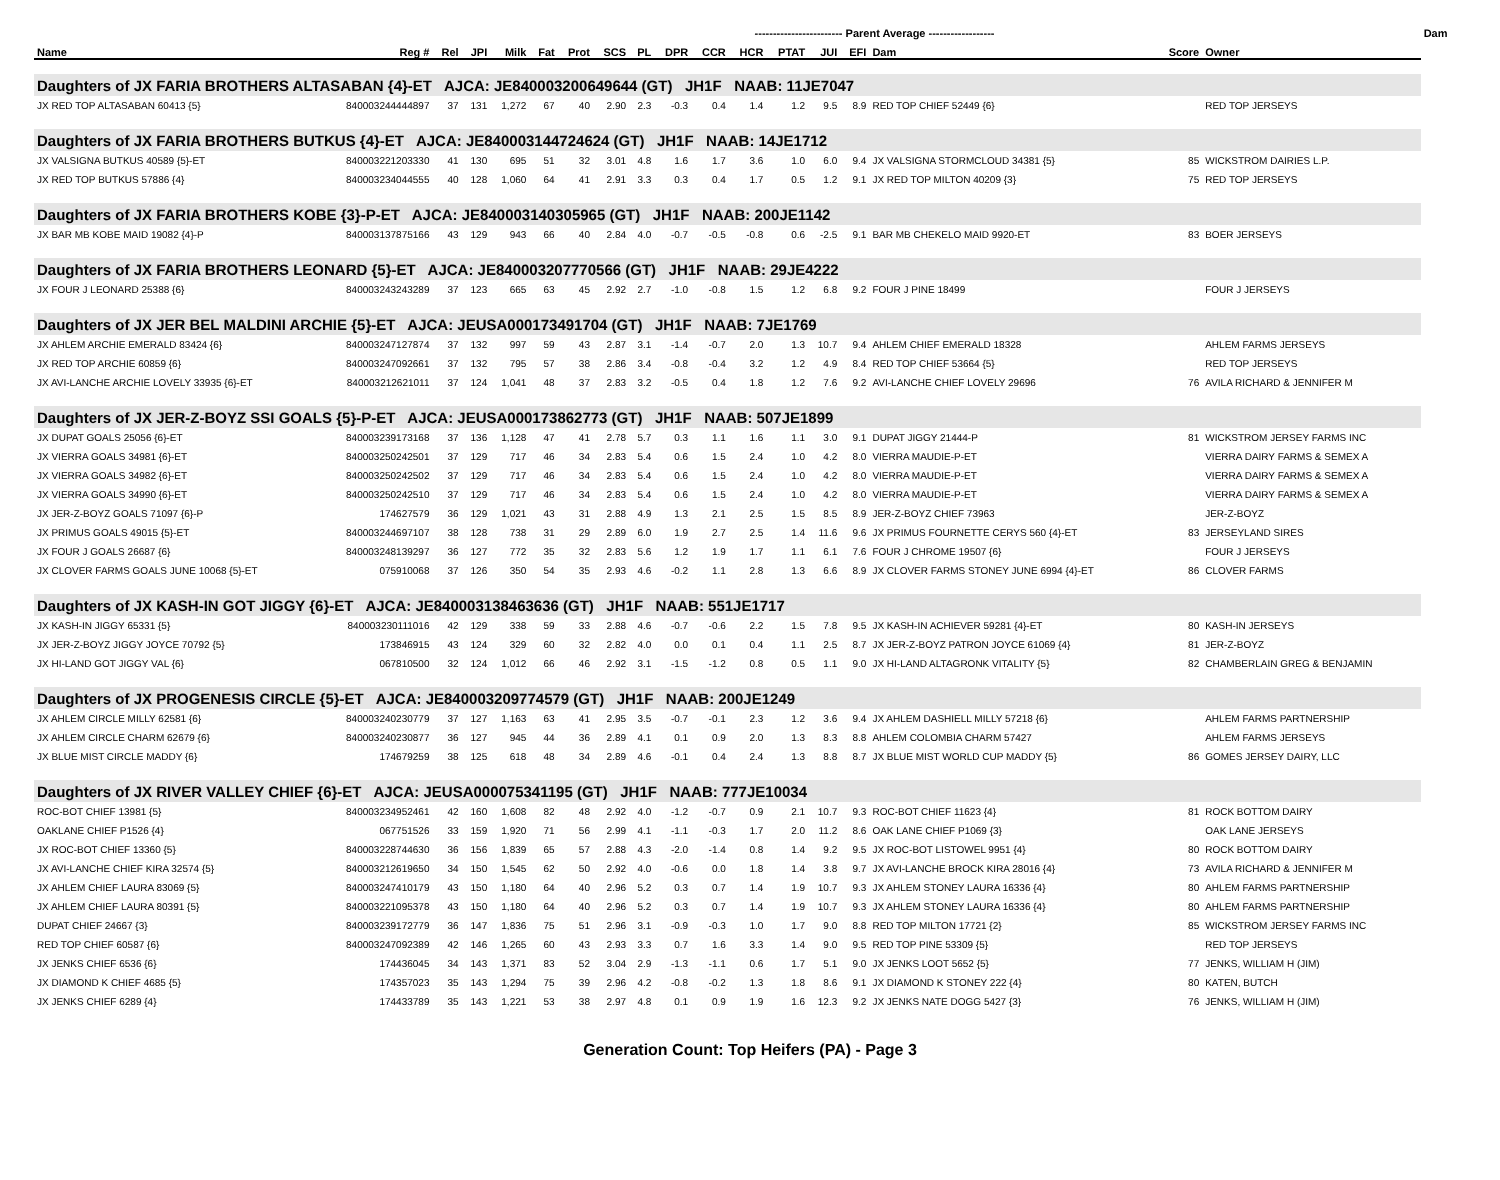| | | | | | | | ------------------------ Parent Average ------------------ | | | | | | | | | | | Dam | |
| --- | --- | --- | --- | --- | --- | --- | --- | --- | --- | --- | --- | --- | --- | --- | --- | --- | --- | --- | --- |
| Name | Reg # | Rel | JPI | Milk | Fat | Prot | SCS | PL | DPR | CCR | HCR | PTAT | JUI | EFI | Dam | Score | Owner | | |
| Daughters of JX FARIA BROTHERS ALTASABAN {4}-ET AJCA: JE840003200649644 (GT) JH1F NAAB: 11JE7047 | | | | | | | | | | | | | | | | | | | |
| JX RED TOP ALTASABAN 60413 {5} | 840003244444897 | 37 | 131 | 1,272 | 67 | 40 | 2.90 | 2.3 | -0.3 | 0.4 | 1.4 | 1.2 | 9.5 | 8.9 | RED TOP CHIEF 52449 {6} | | RED TOP JERSEYS | | |
| Daughters of JX FARIA BROTHERS BUTKUS {4}-ET AJCA: JE840003144724624 (GT) JH1F NAAB: 14JE1712 | | | | | | | | | | | | | | | | | | | |
| JX VALSIGNA BUTKUS 40589 {5}-ET | 840003221203330 | 41 | 130 | 695 | 51 | 32 | 3.01 | 4.8 | 1.6 | 1.7 | 3.6 | 1.0 | 6.0 | 9.4 | JX VALSIGNA STORMCLOUD 34381 {5} | 85 | WICKSTROM DAIRIES L.P. | | |
| JX RED TOP BUTKUS 57886 {4} | 840003234044555 | 40 | 128 | 1,060 | 64 | 41 | 2.91 | 3.3 | 0.3 | 0.4 | 1.7 | 0.5 | 1.2 | 9.1 | JX RED TOP MILTON 40209 {3} | 75 | RED TOP JERSEYS | | |
| Daughters of JX FARIA BROTHERS KOBE {3}-P-ET AJCA: JE840003140305965 (GT) JH1F NAAB: 200JE1142 | | | | | | | | | | | | | | | | | | | |
| JX BAR MB KOBE MAID 19082 {4}-P | 840003137875166 | 43 | 129 | 943 | 66 | 40 | 2.84 | 4.0 | -0.7 | -0.5 | -0.8 | 0.6 | -2.5 | 9.1 | BAR MB CHEKELO MAID 9920-ET | 83 | BOER JERSEYS | | |
| Daughters of JX FARIA BROTHERS LEONARD {5}-ET AJCA: JE840003207770566 (GT) JH1F NAAB: 29JE4222 | | | | | | | | | | | | | | | | | | | |
| JX FOUR J LEONARD 25388 {6} | 840003243243289 | 37 | 123 | 665 | 63 | 45 | 2.92 | 2.7 | -1.0 | -0.8 | 1.5 | 1.2 | 6.8 | 9.2 | FOUR J PINE 18499 | | FOUR J JERSEYS | | |
| Daughters of JX JER BEL MALDINI ARCHIE {5}-ET AJCA: JEUSA000173491704 (GT) JH1F NAAB: 7JE1769 | | | | | | | | | | | | | | | | | | | |
| JX AHLEM ARCHIE EMERALD 83424 {6} | 840003247127874 | 37 | 132 | 997 | 59 | 43 | 2.87 | 3.1 | -1.4 | -0.7 | 2.0 | 1.3 | 10.7 | 9.4 | AHLEM CHIEF EMERALD 18328 | | AHLEM FARMS JERSEYS | | |
| JX RED TOP ARCHIE 60859 {6} | 840003247092661 | 37 | 132 | 795 | 57 | 38 | 2.86 | 3.4 | -0.8 | -0.4 | 3.2 | 1.2 | 4.9 | 8.4 | RED TOP CHIEF 53664 {5} | | RED TOP JERSEYS | | |
| JX AVI-LANCHE ARCHIE LOVELY 33935 {6}-ET | 840003212621011 | 37 | 124 | 1,041 | 48 | 37 | 2.83 | 3.2 | -0.5 | 0.4 | 1.8 | 1.2 | 7.6 | 9.2 | AVI-LANCHE CHIEF LOVELY 29696 | 76 | AVILA RICHARD & JENNIFER M | | |
| Daughters of JX JER-Z-BOYZ SSI GOALS {5}-P-ET AJCA: JEUSA000173862773 (GT) JH1F NAAB: 507JE1899 | | | | | | | | | | | | | | | | | | | |
| JX DUPAT GOALS 25056 {6}-ET | 840003239173168 | 37 | 136 | 1,128 | 47 | 41 | 2.78 | 5.7 | 0.3 | 1.1 | 1.6 | 1.1 | 3.0 | 9.1 | DUPAT JIGGY 21444-P | 81 | WICKSTROM JERSEY FARMS INC | | |
| JX VIERRA GOALS 34981 {6}-ET | 840003250242501 | 37 | 129 | 717 | 46 | 34 | 2.83 | 5.4 | 0.6 | 1.5 | 2.4 | 1.0 | 4.2 | 8.0 | VIERRA MAUDIE-P-ET | | VIERRA DAIRY FARMS & SEMEX A | | |
| JX VIERRA GOALS 34982 {6}-ET | 840003250242502 | 37 | 129 | 717 | 46 | 34 | 2.83 | 5.4 | 0.6 | 1.5 | 2.4 | 1.0 | 4.2 | 8.0 | VIERRA MAUDIE-P-ET | | VIERRA DAIRY FARMS & SEMEX A | | |
| JX VIERRA GOALS 34990 {6}-ET | 840003250242510 | 37 | 129 | 717 | 46 | 34 | 2.83 | 5.4 | 0.6 | 1.5 | 2.4 | 1.0 | 4.2 | 8.0 | VIERRA MAUDIE-P-ET | | VIERRA DAIRY FARMS & SEMEX A | | |
| JX JER-Z-BOYZ GOALS 71097 {6}-P | 174627579 | 36 | 129 | 1,021 | 43 | 31 | 2.88 | 4.9 | 1.3 | 2.1 | 2.5 | 1.5 | 8.5 | 8.9 | JER-Z-BOYZ CHIEF 73963 | | JER-Z-BOYZ | | |
| JX PRIMUS GOALS 49015 {5}-ET | 840003244697107 | 38 | 128 | 738 | 31 | 29 | 2.89 | 6.0 | 1.9 | 2.7 | 2.5 | 1.4 | 11.6 | 9.6 | JX PRIMUS FOURNETTE CERYS 560 {4}-ET | 83 | JERSEYLAND SIRES | | |
| JX FOUR J GOALS 26687 {6} | 840003248139297 | 36 | 127 | 772 | 35 | 32 | 2.83 | 5.6 | 1.2 | 1.9 | 1.7 | 1.1 | 6.1 | 7.6 | FOUR J CHROME 19507 {6} | | FOUR J JERSEYS | | |
| JX CLOVER FARMS GOALS JUNE 10068 {5}-ET | 075910068 | 37 | 126 | 350 | 54 | 35 | 2.93 | 4.6 | -0.2 | 1.1 | 2.8 | 1.3 | 6.6 | 8.9 | JX CLOVER FARMS STONEY JUNE 6994 {4}-ET | 86 | CLOVER FARMS | | |
| Daughters of JX KASH-IN GOT JIGGY {6}-ET AJCA: JE840003138463636 (GT) JH1F NAAB: 551JE1717 | | | | | | | | | | | | | | | | | | | |
| JX KASH-IN JIGGY 65331 {5} | 840003230111016 | 42 | 129 | 338 | 59 | 33 | 2.88 | 4.6 | -0.7 | -0.6 | 2.2 | 1.5 | 7.8 | 9.5 | JX KASH-IN ACHIEVER 59281 {4}-ET | 80 | KASH-IN JERSEYS | | |
| JX JER-Z-BOYZ JIGGY JOYCE 70792 {5} | 173846915 | 43 | 124 | 329 | 60 | 32 | 2.82 | 4.0 | 0.0 | 0.1 | 0.4 | 1.1 | 2.5 | 8.7 | JX JER-Z-BOYZ PATRON JOYCE 61069 {4} | 81 | JER-Z-BOYZ | | |
| JX HI-LAND GOT JIGGY VAL {6} | 067810500 | 32 | 124 | 1,012 | 66 | 46 | 2.92 | 3.1 | -1.5 | -1.2 | 0.8 | 0.5 | 1.1 | 9.0 | JX HI-LAND ALTAGRONK VITALITY {5} | 82 | CHAMBERLAIN GREG & BENJAMIN | | |
| Daughters of JX PROGENESIS CIRCLE {5}-ET AJCA: JE840003209774579 (GT) JH1F NAAB: 200JE1249 | | | | | | | | | | | | | | | | | | | |
| JX AHLEM CIRCLE MILLY 62581 {6} | 840003240230779 | 37 | 127 | 1,163 | 63 | 41 | 2.95 | 3.5 | -0.7 | -0.1 | 2.3 | 1.2 | 3.6 | 9.4 | JX AHLEM DASHIELL MILLY 57218 {6} | | AHLEM FARMS PARTNERSHIP | | |
| JX AHLEM CIRCLE CHARM 62679 {6} | 840003240230877 | 36 | 127 | 945 | 44 | 36 | 2.89 | 4.1 | 0.1 | 0.9 | 2.0 | 1.3 | 8.3 | 8.8 | AHLEM COLOMBIA CHARM 57427 | | AHLEM FARMS JERSEYS | | |
| JX BLUE MIST CIRCLE MADDY {6} | 174679259 | 38 | 125 | 618 | 48 | 34 | 2.89 | 4.6 | -0.1 | 0.4 | 2.4 | 1.3 | 8.8 | 8.7 | JX BLUE MIST WORLD CUP MADDY {5} | 86 | GOMES JERSEY DAIRY, LLC | | |
| Daughters of JX RIVER VALLEY CHIEF {6}-ET AJCA: JEUSA000075341195 (GT) JH1F NAAB: 777JE10034 | | | | | | | | | | | | | | | | | | | |
| ROC-BOT CHIEF 13981 {5} | 840003234952461 | 42 | 160 | 1,608 | 82 | 48 | 2.92 | 4.0 | -1.2 | -0.7 | 0.9 | 2.1 | 10.7 | 9.3 | ROC-BOT CHIEF 11623 {4} | 81 | ROCK BOTTOM DAIRY | | |
| OAKLANE CHIEF P1526 {4} | 067751526 | 33 | 159 | 1,920 | 71 | 56 | 2.99 | 4.1 | -1.1 | -0.3 | 1.7 | 2.0 | 11.2 | 8.6 | OAK LANE CHIEF P1069 {3} | | OAK LANE JERSEYS | | |
| JX ROC-BOT CHIEF 13360 {5} | 840003228744630 | 36 | 156 | 1,839 | 65 | 57 | 2.88 | 4.3 | -2.0 | -1.4 | 0.8 | 1.4 | 9.2 | 9.5 | JX ROC-BOT LISTOWEL 9951 {4} | 80 | ROCK BOTTOM DAIRY | | |
| JX AVI-LANCHE CHIEF KIRA 32574 {5} | 840003212619650 | 34 | 150 | 1,545 | 62 | 50 | 2.92 | 4.0 | -0.6 | 0.0 | 1.8 | 1.4 | 3.8 | 9.7 | JX AVI-LANCHE BROCK KIRA 28016 {4} | 73 | AVILA RICHARD & JENNIFER M | | |
| JX AHLEM CHIEF LAURA 83069 {5} | 840003247410179 | 43 | 150 | 1,180 | 64 | 40 | 2.96 | 5.2 | 0.3 | 0.7 | 1.4 | 1.9 | 10.7 | 9.3 | JX AHLEM STONEY LAURA 16336 {4} | 80 | AHLEM FARMS PARTNERSHIP | | |
| JX AHLEM CHIEF LAURA 80391 {5} | 840003221095378 | 43 | 150 | 1,180 | 64 | 40 | 2.96 | 5.2 | 0.3 | 0.7 | 1.4 | 1.9 | 10.7 | 9.3 | JX AHLEM STONEY LAURA 16336 {4} | 80 | AHLEM FARMS PARTNERSHIP | | |
| DUPAT CHIEF 24667 {3} | 840003239172779 | 36 | 147 | 1,836 | 75 | 51 | 2.96 | 3.1 | -0.9 | -0.3 | 1.0 | 1.7 | 9.0 | 8.8 | RED TOP MILTON 17721 {2} | 85 | WICKSTROM JERSEY FARMS INC | | |
| RED TOP CHIEF 60587 {6} | 840003247092389 | 42 | 146 | 1,265 | 60 | 43 | 2.93 | 3.3 | 0.7 | 1.6 | 3.3 | 1.4 | 9.0 | 9.5 | RED TOP PINE 53309 {5} | | RED TOP JERSEYS | | |
| JX JENKS CHIEF 6536 {6} | 174436045 | 34 | 143 | 1,371 | 83 | 52 | 3.04 | 2.9 | -1.3 | -1.1 | 0.6 | 1.7 | 5.1 | 9.0 | JX JENKS LOOT 5652 {5} | 77 | JENKS, WILLIAM H (JIM) | | |
| JX DIAMOND K CHIEF 4685 {5} | 174357023 | 35 | 143 | 1,294 | 75 | 39 | 2.96 | 4.2 | -0.8 | -0.2 | 1.3 | 1.8 | 8.6 | 9.1 | JX DIAMOND K STONEY 222 {4} | 80 | KATEN, BUTCH | | |
| JX JENKS CHIEF 6289 {4} | 174433789 | 35 | 143 | 1,221 | 53 | 38 | 2.97 | 4.8 | 0.1 | 0.9 | 1.9 | 1.6 | 12.3 | 9.2 | JX JENKS NATE DOGG 5427 {3} | 76 | JENKS, WILLIAM H (JIM) | | |
Generation Count: Top Heifers (PA) - Page 3